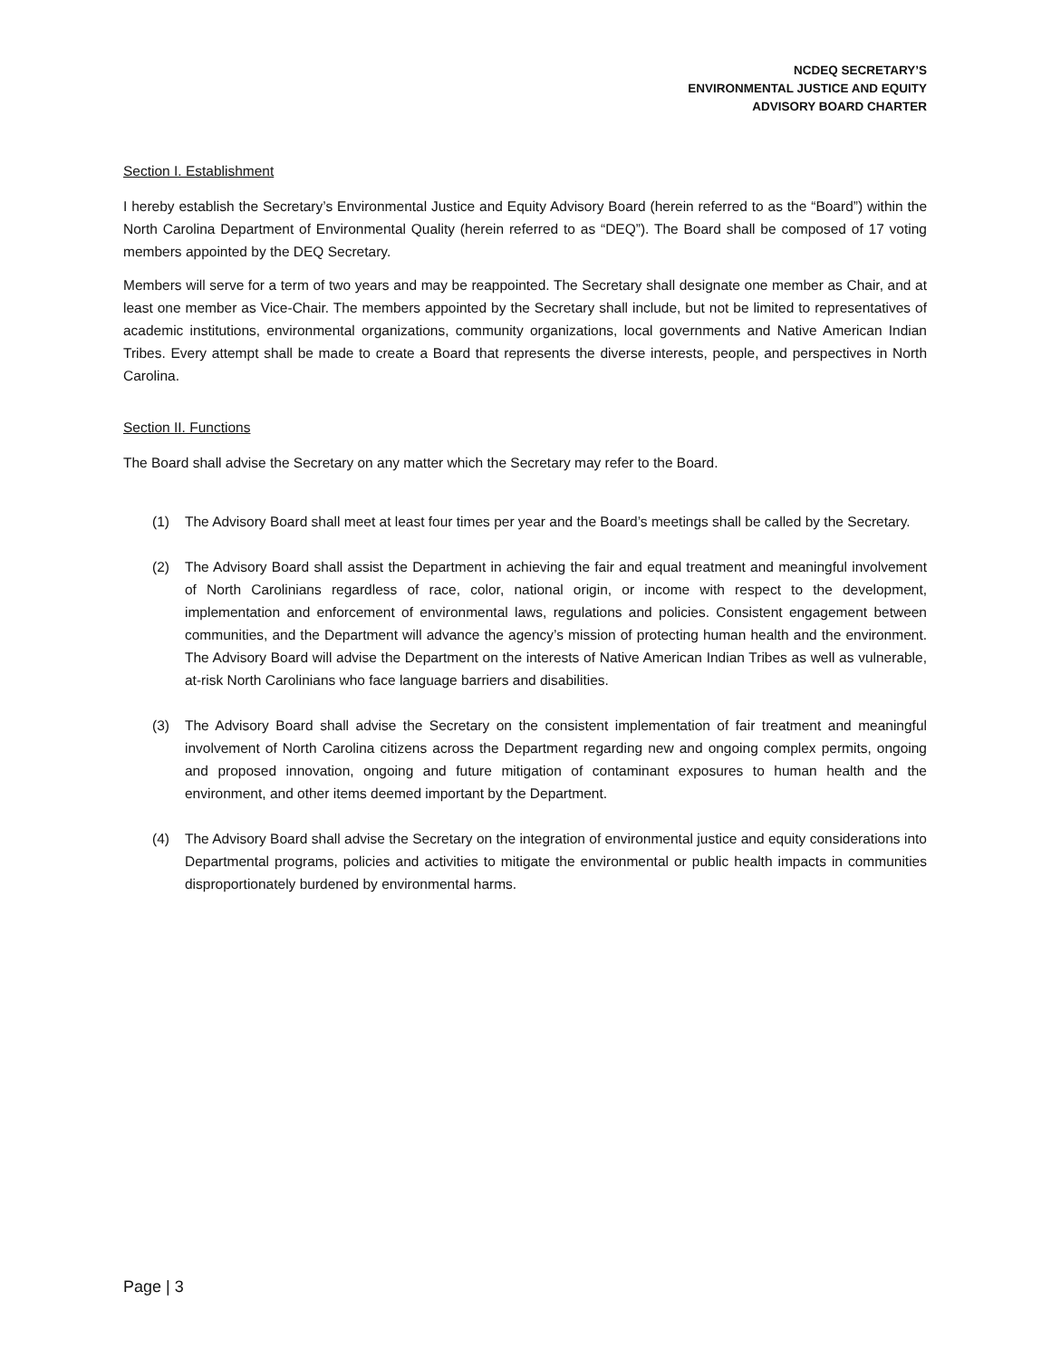NCDEQ SECRETARY’S
ENVIRONMENTAL JUSTICE AND EQUITY
ADVISORY BOARD CHARTER
Section I. Establishment
I hereby establish the Secretary’s Environmental Justice and Equity Advisory Board (herein referred to as the “Board”) within the North Carolina Department of Environmental Quality (herein referred to as “DEQ”). The Board shall be composed of 17 voting members appointed by the DEQ Secretary.
Members will serve for a term of two years and may be reappointed. The Secretary shall designate one member as Chair, and at least one member as Vice-Chair. The members appointed by the Secretary shall include, but not be limited to representatives of academic institutions, environmental organizations, community organizations, local governments and Native American Indian Tribes. Every attempt shall be made to create a Board that represents the diverse interests, people, and perspectives in North Carolina.
Section II. Functions
The Board shall advise the Secretary on any matter which the Secretary may refer to the Board.
(1) The Advisory Board shall meet at least four times per year and the Board’s meetings shall be called by the Secretary.
(2) The Advisory Board shall assist the Department in achieving the fair and equal treatment and meaningful involvement of North Carolinians regardless of race, color, national origin, or income with respect to the development, implementation and enforcement of environmental laws, regulations and policies. Consistent engagement between communities, and the Department will advance the agency’s mission of protecting human health and the environment. The Advisory Board will advise the Department on the interests of Native American Indian Tribes as well as vulnerable, at-risk North Carolinians who face language barriers and disabilities.
(3) The Advisory Board shall advise the Secretary on the consistent implementation of fair treatment and meaningful involvement of North Carolina citizens across the Department regarding new and ongoing complex permits, ongoing and proposed innovation, ongoing and future mitigation of contaminant exposures to human health and the environment, and other items deemed important by the Department.
(4) The Advisory Board shall advise the Secretary on the integration of environmental justice and equity considerations into Departmental programs, policies and activities to mitigate the environmental or public health impacts in communities disproportionately burdened by environmental harms.
Page | 3